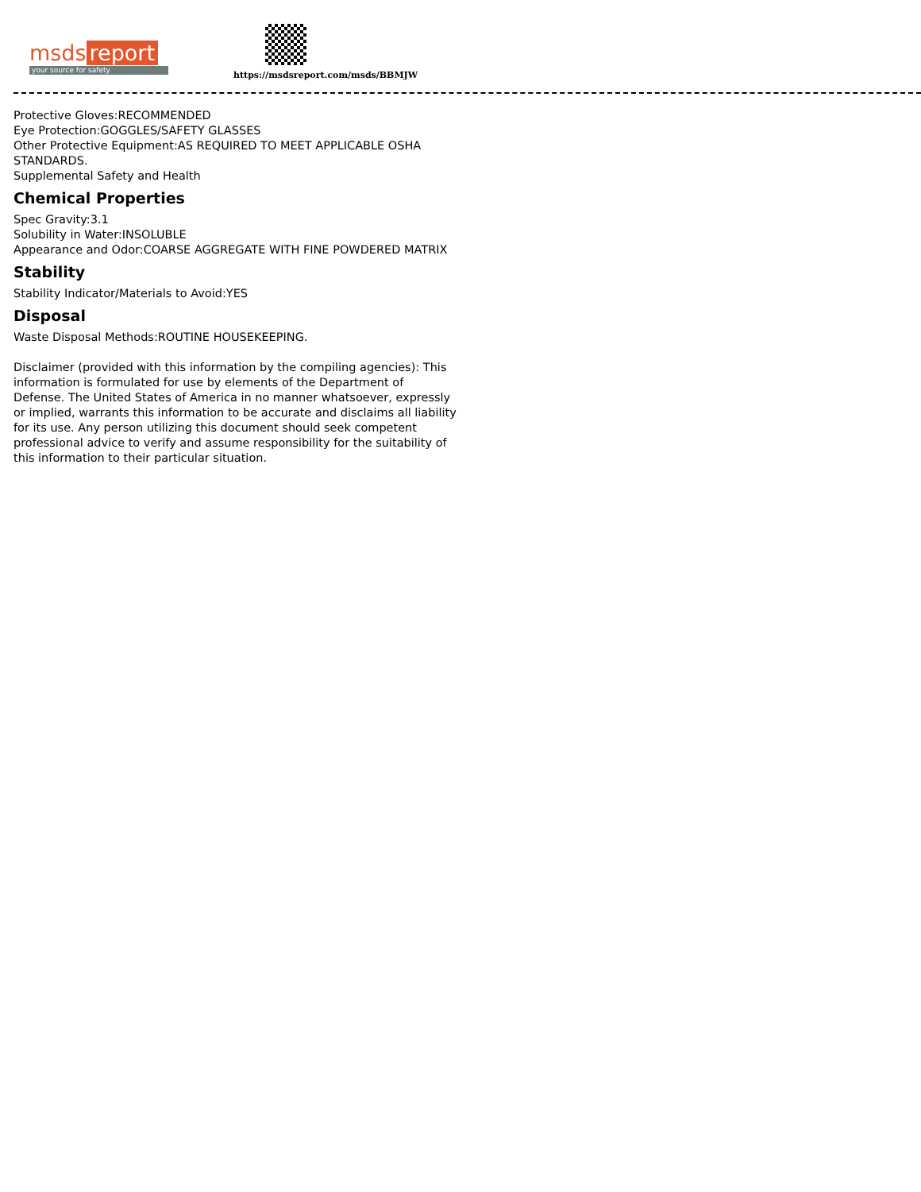msds report
your source for safety
https://msdsreport.com/msds/BBMJW
Protective Gloves:RECOMMENDED
Eye Protection:GOGGLES/SAFETY GLASSES
Other Protective Equipment:AS REQUIRED TO MEET APPLICABLE OSHA STANDARDS.
Supplemental Safety and Health
Chemical Properties
Spec Gravity:3.1
Solubility in Water:INSOLUBLE
Appearance and Odor:COARSE AGGREGATE WITH FINE POWDERED MATRIX
Stability
Stability Indicator/Materials to Avoid:YES
Disposal
Waste Disposal Methods:ROUTINE HOUSEKEEPING.
Disclaimer (provided with this information by the compiling agencies): This information is formulated for use by elements of the Department of Defense. The United States of America in no manner whatsoever, expressly or implied, warrants this information to be accurate and disclaims all liability for its use. Any person utilizing this document should seek competent professional advice to verify and assume responsibility for the suitability of this information to their particular situation.